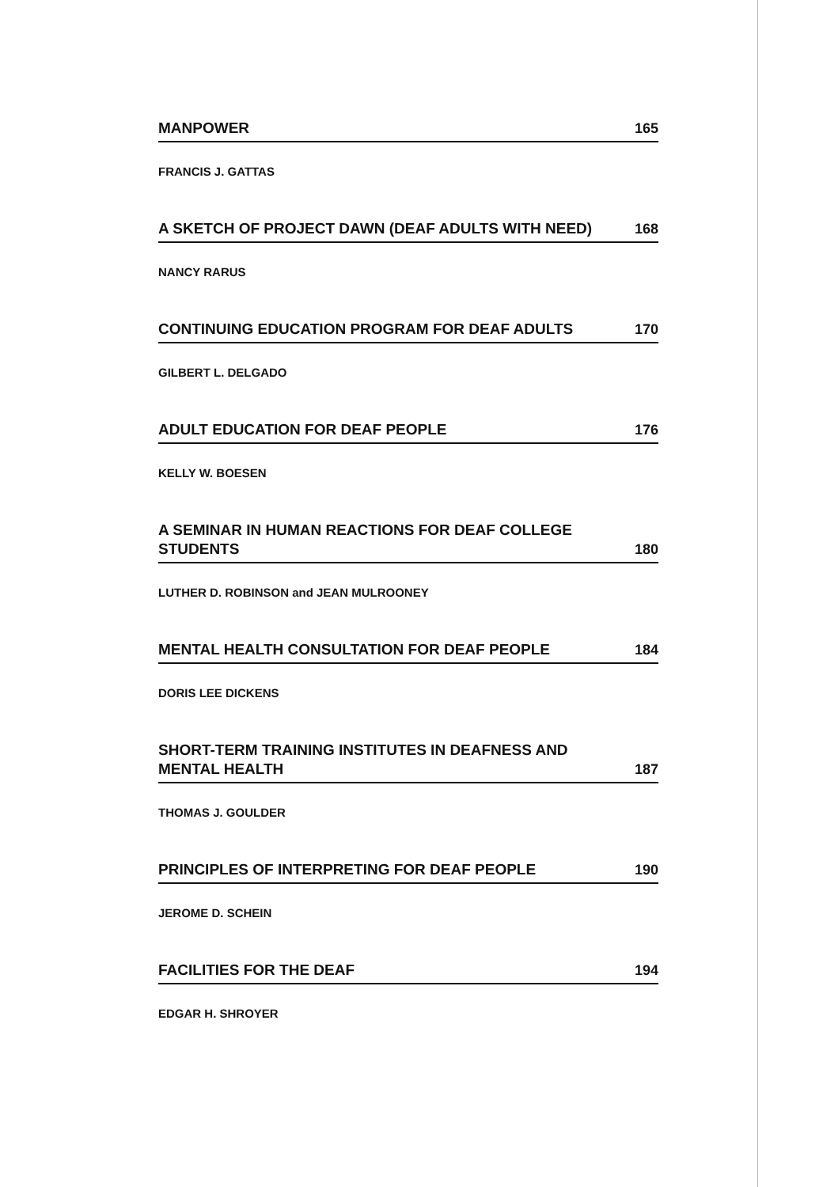MANPOWER 165
FRANCIS J. GATTAS
A SKETCH OF PROJECT DAWN (DEAF ADULTS WITH NEED) 168
NANCY RARUS
CONTINUING EDUCATION PROGRAM FOR DEAF ADULTS 170
GILBERT L. DELGADO
ADULT EDUCATION FOR DEAF PEOPLE 176
KELLY W. BOESEN
A SEMINAR IN HUMAN REACTIONS FOR DEAF COLLEGE
STUDENTS 180
LUTHER D. ROBINSON and JEAN MULROONEY
MENTAL HEALTH CONSULTATION FOR DEAF PEOPLE 184
DORIS LEE DICKENS
SHORT-TERM TRAINING INSTITUTES IN DEAFNESS AND
MENTAL HEALTH 187
THOMAS J. GOULDER
PRINCIPLES OF INTERPRETING FOR DEAF PEOPLE 190
JEROME D. SCHEIN
FACILITIES FOR THE DEAF 194
EDGAR H. SHROYER